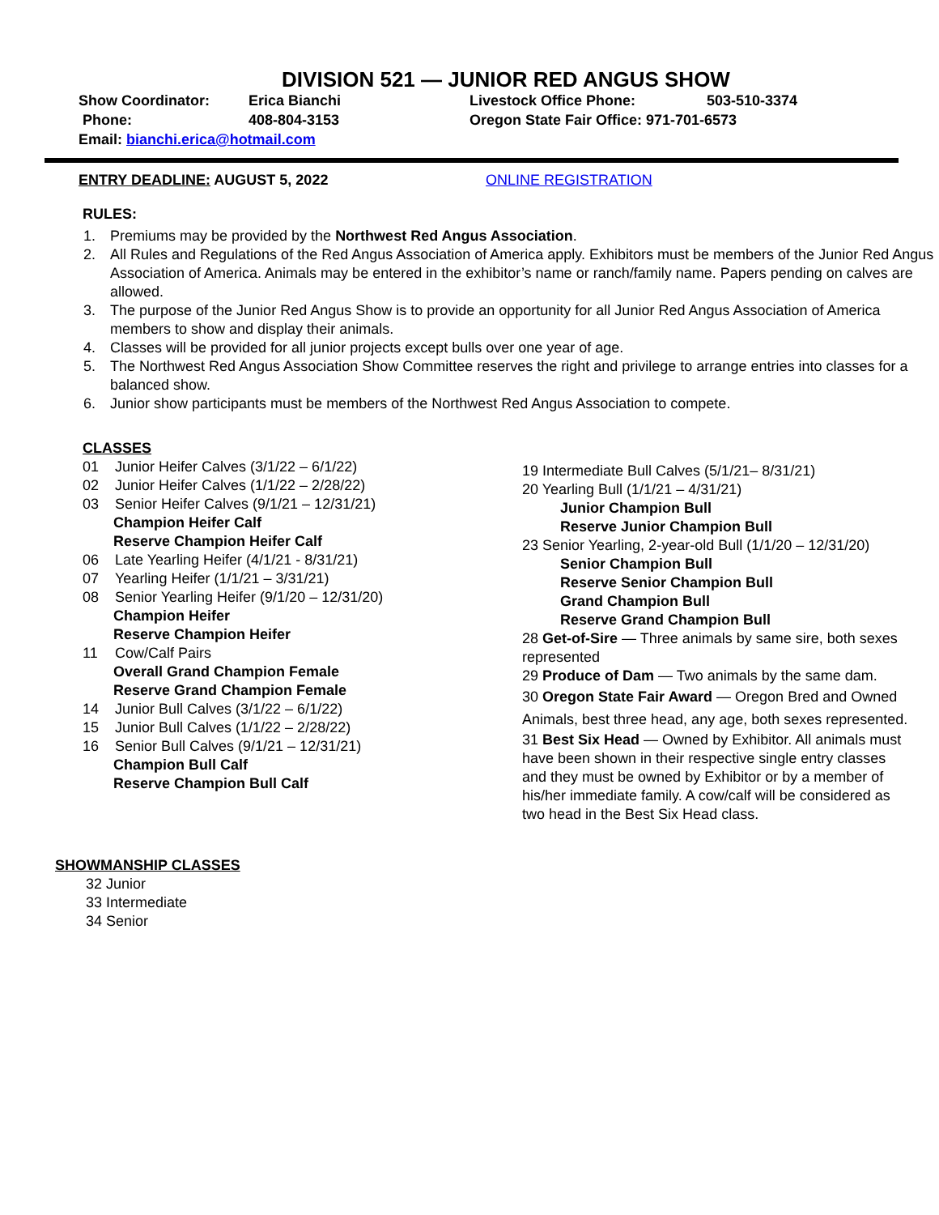DIVISION 521 — JUNIOR RED ANGUS SHOW
Show Coordinator:
Erica Bianchi
Livestock Office Phone:
503-510-3374
Phone:
408-804-3153
Oregon State Fair Office: 971-701-6573
Email: bianchi.erica@hotmail.com
ENTRY DEADLINE: AUGUST 5, 2022 ONLINE REGISTRATION
RULES:
1. Premiums may be provided by the Northwest Red Angus Association.
2. All Rules and Regulations of the Red Angus Association of America apply. Exhibitors must be members of the Junior Red Angus Association of America. Animals may be entered in the exhibitor’s name or ranch/family name. Papers pending on calves are allowed.
3. The purpose of the Junior Red Angus Show is to provide an opportunity for all Junior Red Angus Association of America members to show and display their animals.
4. Classes will be provided for all junior projects except bulls over one year of age.
5. The Northwest Red Angus Association Show Committee reserves the right and privilege to arrange entries into classes for a balanced show.
6. Junior show participants must be members of the Northwest Red Angus Association to compete.
CLASSES
01 Junior Heifer Calves (3/1/22 – 6/1/22)
02 Junior Heifer Calves (1/1/22 – 2/28/22)
03 Senior Heifer Calves (9/1/21 – 12/31/21)
Champion Heifer Calf
Reserve Champion Heifer Calf
06 Late Yearling Heifer (4/1/21 - 8/31/21)
07 Yearling Heifer (1/1/21 – 3/31/21)
08 Senior Yearling Heifer (9/1/20 – 12/31/20)
Champion Heifer
Reserve Champion Heifer
11 Cow/Calf Pairs
Overall Grand Champion Female
Reserve Grand Champion Female
14 Junior Bull Calves (3/1/22 – 6/1/22)
15 Junior Bull Calves (1/1/22 – 2/28/22)
16 Senior Bull Calves (9/1/21 – 12/31/21)
Champion Bull Calf
Reserve Champion Bull Calf
19 Intermediate Bull Calves (5/1/21– 8/31/21)
20 Yearling Bull (1/1/21 – 4/31/21)
Junior Champion Bull
Reserve Junior Champion Bull
23 Senior Yearling, 2-year-old Bull (1/1/20 – 12/31/20)
Senior Champion Bull
Reserve Senior Champion Bull
Grand Champion Bull
Reserve Grand Champion Bull
28 Get-of-Sire — Three animals by same sire, both sexes represented
29 Produce of Dam — Two animals by the same dam.
30 Oregon State Fair Award — Oregon Bred and Owned Animals, best three head, any age, both sexes represented.
31 Best Six Head — Owned by Exhibitor. All animals must have been shown in their respective single entry classes and they must be owned by Exhibitor or by a member of his/her immediate family. A cow/calf will be considered as two head in the Best Six Head class.
SHOWMANSHIP CLASSES
32 Junior
33 Intermediate
34 Senior